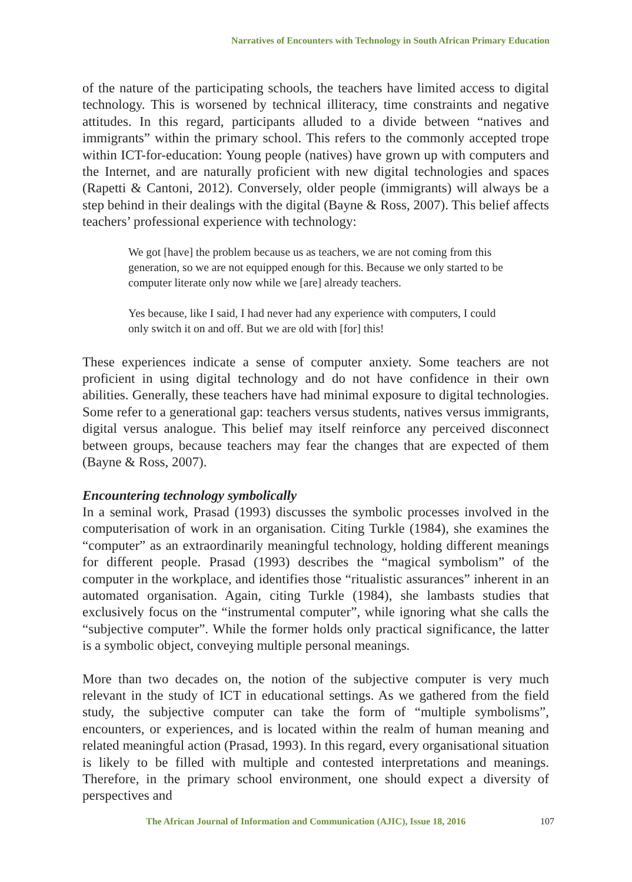Narratives of Encounters with Technology in South African Primary Education
of the nature of the participating schools, the teachers have limited access to digital technology. This is worsened by technical illiteracy, time constraints and negative attitudes. In this regard, participants alluded to a divide between “natives and immigrants” within the primary school. This refers to the commonly accepted trope within ICT-for-education: Young people (natives) have grown up with computers and the Internet, and are naturally proficient with new digital technologies and spaces (Rapetti & Cantoni, 2012). Conversely, older people (immigrants) will always be a step behind in their dealings with the digital (Bayne & Ross, 2007). This belief affects teachers’ professional experience with technology:
We got [have] the problem because us as teachers, we are not coming from this generation, so we are not equipped enough for this. Because we only started to be computer literate only now while we [are] already teachers.
Yes because, like I said, I had never had any experience with computers, I could only switch it on and off. But we are old with [for] this!
These experiences indicate a sense of computer anxiety. Some teachers are not proficient in using digital technology and do not have confidence in their own abilities. Generally, these teachers have had minimal exposure to digital technologies. Some refer to a generational gap: teachers versus students, natives versus immigrants, digital versus analogue. This belief may itself reinforce any perceived disconnect between groups, because teachers may fear the changes that are expected of them (Bayne & Ross, 2007).
Encountering technology symbolically
In a seminal work, Prasad (1993) discusses the symbolic processes involved in the computerisation of work in an organisation. Citing Turkle (1984), she examines the “computer” as an extraordinarily meaningful technology, holding different meanings for different people. Prasad (1993) describes the “magical symbolism” of the computer in the workplace, and identifies those “ritualistic assurances” inherent in an automated organisation. Again, citing Turkle (1984), she lambasts studies that exclusively focus on the “instrumental computer”, while ignoring what she calls the “subjective computer”. While the former holds only practical significance, the latter is a symbolic object, conveying multiple personal meanings.
More than two decades on, the notion of the subjective computer is very much relevant in the study of ICT in educational settings. As we gathered from the field study, the subjective computer can take the form of “multiple symbolisms”, encounters, or experiences, and is located within the realm of human meaning and related meaningful action (Prasad, 1993). In this regard, every organisational situation is likely to be filled with multiple and contested interpretations and meanings. Therefore, in the primary school environment, one should expect a diversity of perspectives and
The African Journal of Information and Communication (AJIC), Issue 18, 2016
107